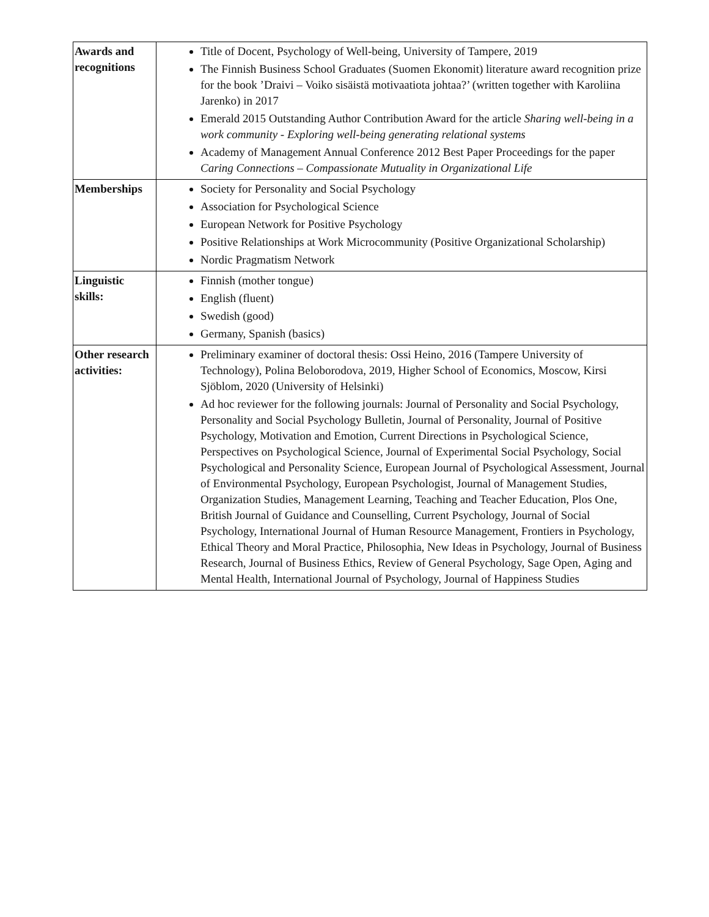| Awards and recognitions | Title of Docent, Psychology of Well-being, University of Tampere, 2019 The Finnish Business School Graduates (Suomen Ekonomit) literature award recognition prize for the book ’Draivi – Voiko sisäistä motivaatiota johtaa?’ (written together with Karoliina Jarenko) in 2017 Emerald 2015 Outstanding Author Contribution Award for the article Sharing well-being in a work community - Exploring well-being generating relational systems Academy of Management Annual Conference 2012 Best Paper Proceedings for the paper Caring Connections – Compassionate Mutuality in Organizational Life |
| Memberships | Society for Personality and Social Psychology Association for Psychological Science European Network for Positive Psychology Positive Relationships at Work Microcommunity (Positive Organizational Scholarship) Nordic Pragmatism Network |
| Linguistic skills: | Finnish (mother tongue) English (fluent) Swedish (good) Germany, Spanish (basics) |
| Other research activities: | Preliminary examiner of doctoral thesis: Ossi Heino, 2016 (Tampere University of Technology), Polina Beloborodova, 2019, Higher School of Economics, Moscow, Kirsi Sjöblom, 2020 (University of Helsinki) Ad hoc reviewer for the following journals: Journal of Personality and Social Psychology, Personality and Social Psychology Bulletin, Journal of Personality, Journal of Positive Psychology, Motivation and Emotion, Current Directions in Psychological Science, Perspectives on Psychological Science, Journal of Experimental Social Psychology, Social Psychological and Personality Science, European Journal of Psychological Assessment, Journal of Environmental Psychology, European Psychologist, Journal of Management Studies, Organization Studies, Management Learning, Teaching and Teacher Education, Plos One, British Journal of Guidance and Counselling, Current Psychology, Journal of Social Psychology, International Journal of Human Resource Management, Frontiers in Psychology, Ethical Theory and Moral Practice, Philosophia, New Ideas in Psychology, Journal of Business Research, Journal of Business Ethics, Review of General Psychology, Sage Open, Aging and Mental Health, International Journal of Psychology, Journal of Happiness Studies |